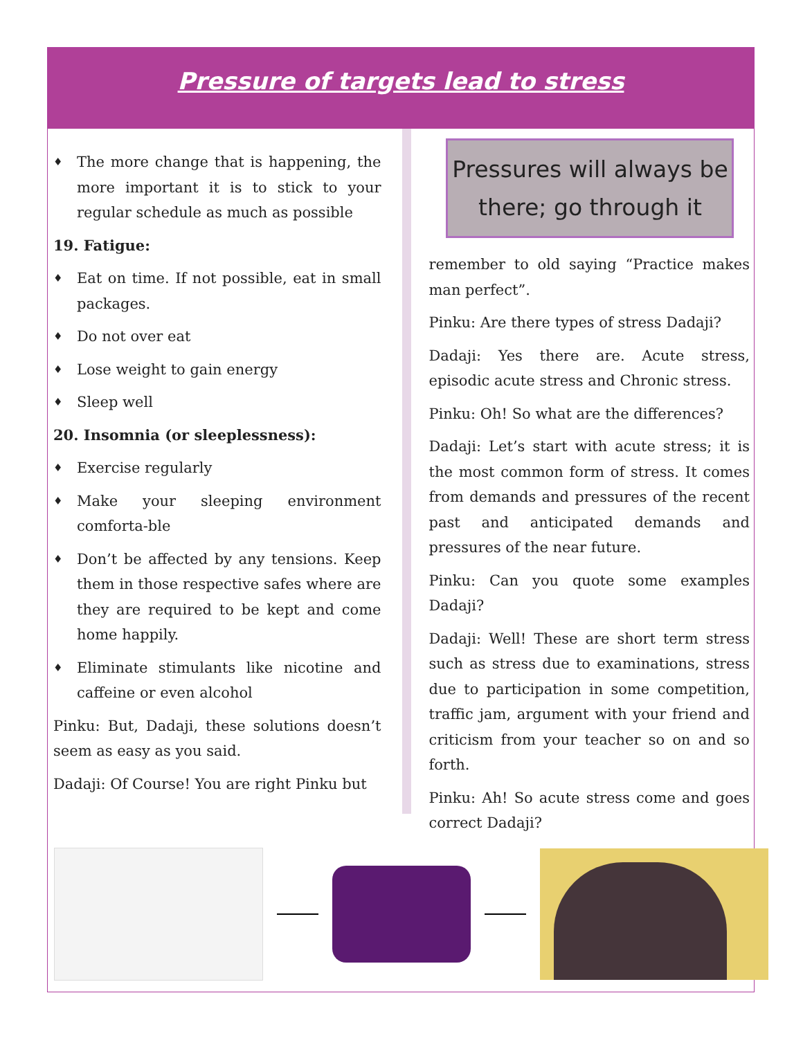Pressure of targets lead to stress
♦ The more change that is happening, the more important it is to stick to your regular schedule as much as possible
19. Fatigue:
♦ Eat on time. If not possible, eat in small packages.
♦ Do not over eat
♦ Lose weight to gain energy
♦ Sleep well
20. Insomnia (or sleeplessness):
♦ Exercise regularly
♦ Make your sleeping environment comforta-ble
♦ Don’t be affected by any tensions. Keep them in those respective safes where are they are required to be kept and come home happily.
♦ Eliminate stimulants like nicotine and caffeine or even alcohol
Pinku: But, Dadaji, these solutions doesn’t seem as easy as you said.
Dadaji: Of Course! You are right Pinku but
Pressures will always be there; go through it
remember to old saying “Practice makes man perfect”.
Pinku: Are there types of stress Dadaji?
Dadaji: Yes there are. Acute stress, episodic acute stress and Chronic stress.
Pinku: Oh! So what are the differences?
Dadaji: Let’s start with acute stress; it is the most common form of stress. It comes from demands and pressures of the recent past and anticipated demands and pressures of the near future.
Pinku: Can you quote some examples Dadaji?
Dadaji: Well! These are short term stress such as stress due to examinations, stress due to participation in some competition, traffic jam, argument with your friend and criticism from your teacher so on and so forth.
Pinku: Ah! So acute stress come and goes correct Dadaji?